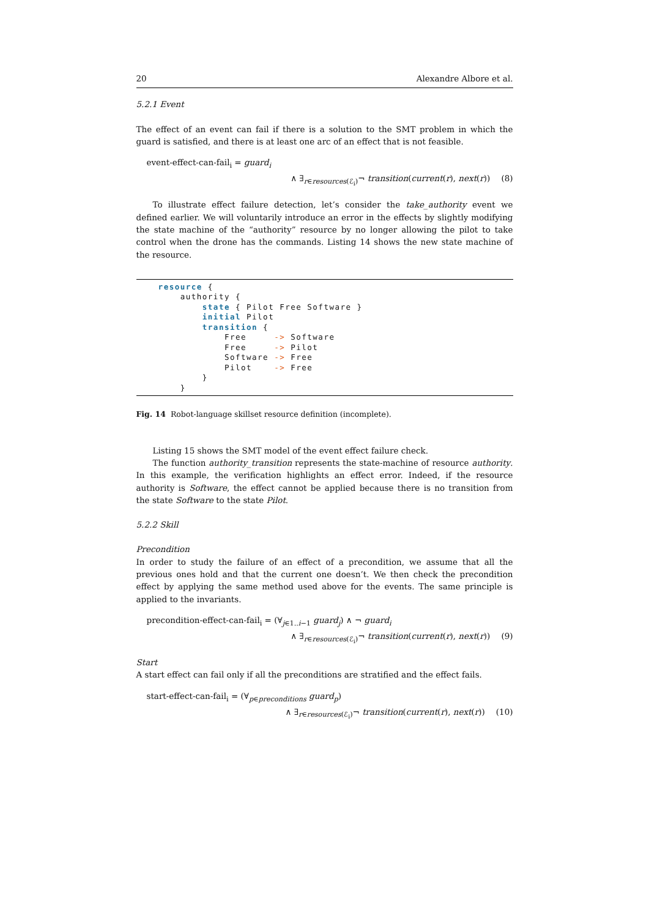20 Alexandre Albore et al.
5.2.1 Event
The effect of an event can fail if there is a solution to the SMT problem in which the guard is satisfied, and there is at least one arc of an effect that is not feasible.
event-effect-can-fail<sub>i</sub> = guard<sub>i</sub>
∧ ∃<sub>r∈resources(ℰ<sub>i</sub>)</sub>¬ transition(current(r), next(r)) (8)
To illustrate effect failure detection, let’s consider the take_authority event we defined earlier. We will voluntarily introduce an error in the effects by slightly modifying the state machine of the “authority” resource by no longer allowing the pilot to take control when the drone has the commands. Listing 14 shows the new state machine of the resource.
resource { authority { state { Pilot Free Software } initial Pilot transition { Free -> Software Free -> Pilot Software -> Free Pilot -> Free } }
Fig. 14 Robot-language skillset resource definition (incomplete).
Listing 15 shows the SMT model of the event effect failure check.
The function authority_transition represents the state-machine of resource authority. In this example, the verification highlights an effect error. Indeed, if the resource authority is Software, the effect cannot be applied because there is no transition from the state Software to the state Pilot.
5.2.2 Skill
Precondition
In order to study the failure of an effect of a precondition, we assume that all the previous ones hold and that the current one doesn’t. We then check the precondition effect by applying the same method used above for the events. The same principle is applied to the invariants.
precondition-effect-can-fail<sub>i</sub> = (∀<sub>j∈1..i−1</sub> guard<sub>j</sub>) ∧ ¬ guard<sub>i</sub>
∧ ∃<sub>r∈resources(ℰ<sub>i</sub>)</sub>¬ transition(current(r), next(r)) (9)
Start
A start effect can fail only if all the preconditions are stratified and the effect fails.
start-effect-can-fail<sub>i</sub> = (∀<sub>p∈preconditions</sub> guard<sub>p</sub>)
∧ ∃<sub>r∈resources(ℰ<sub>i</sub>)</sub>¬ transition(current(r), next(r)) (10)